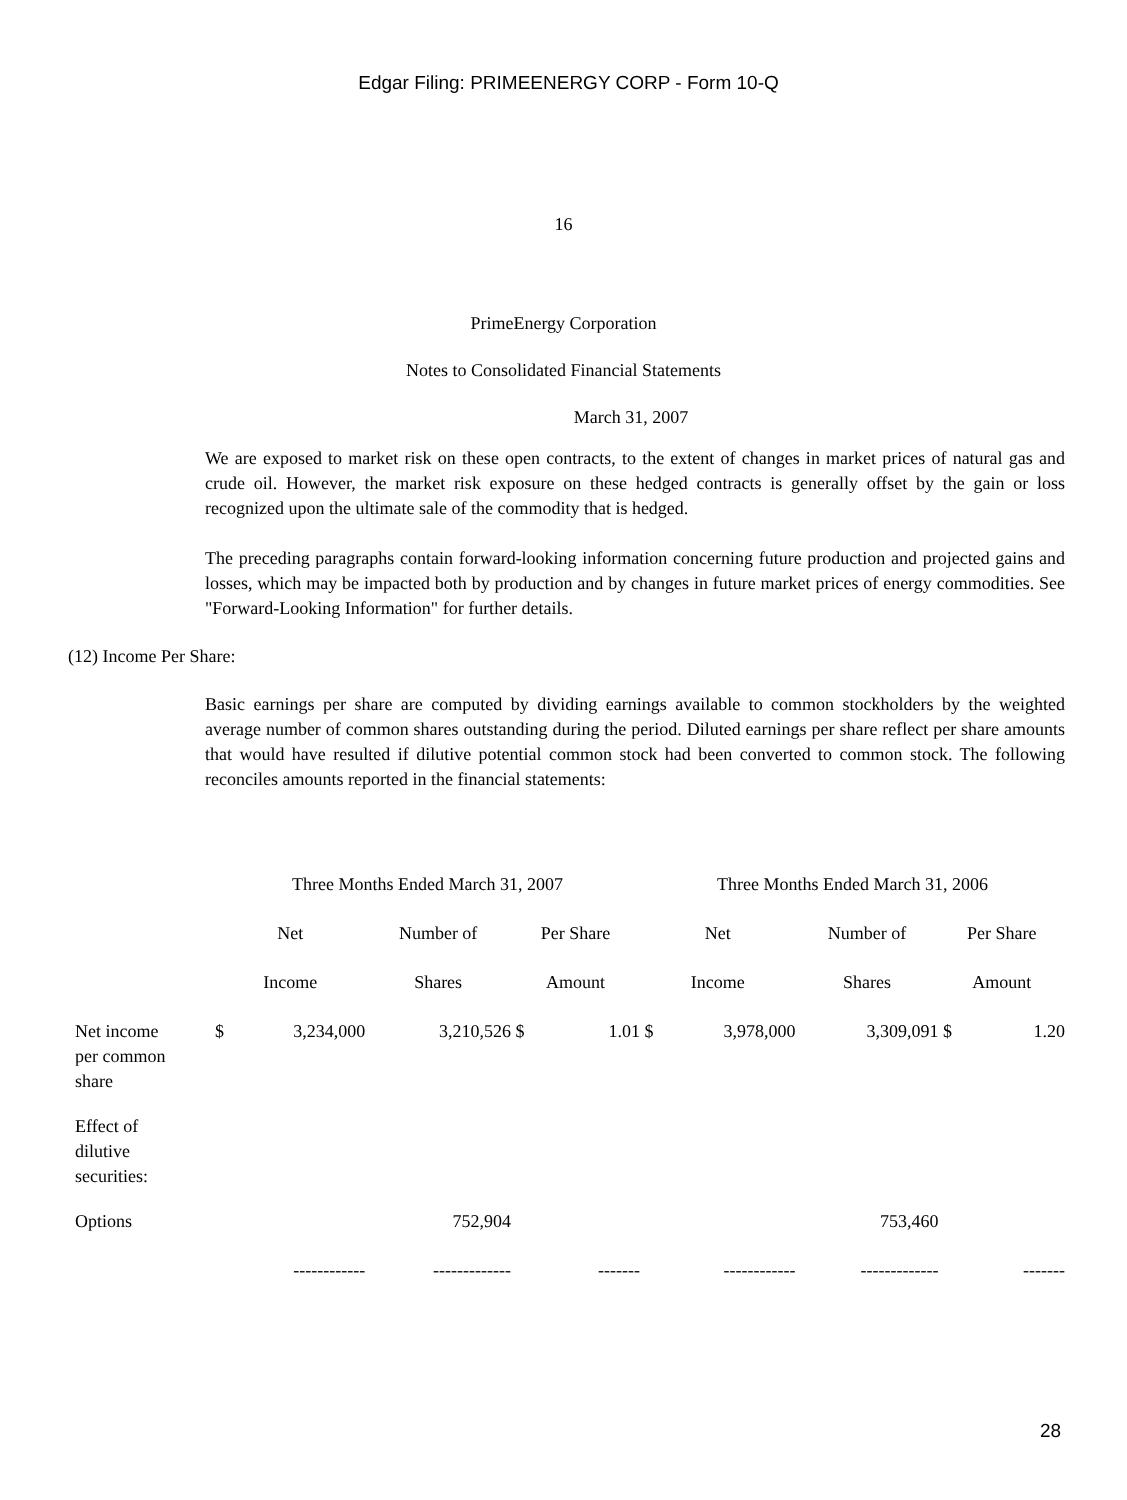Edgar Filing: PRIMEENERGY CORP - Form 10-Q
16
PrimeEnergy Corporation
Notes to Consolidated Financial Statements
March 31, 2007
We are exposed to market risk on these open contracts, to the extent of changes in market prices of natural gas and crude oil. However, the market risk exposure on these hedged contracts is generally offset by the gain or loss recognized upon the ultimate sale of the commodity that is hedged.
The preceding paragraphs contain forward-looking information concerning future production and projected gains and losses, which may be impacted both by production and by changes in future market prices of energy commodities. See "Forward-Looking Information" for further details.
(12) Income Per Share:
Basic earnings per share are computed by dividing earnings available to common stockholders by the weighted average number of common shares outstanding during the period. Diluted earnings per share reflect per share amounts that would have resulted if dilutive potential common stock had been converted to common stock. The following reconciles amounts reported in the financial statements:
| | Three Months Ended March 31, 2007 | | | | | Three Months Ended March 31, 2006 | | | | |
| --- | --- | --- | --- | --- | --- | --- | --- | --- | --- | --- |
| | Net | | Number of | Per Share | | Net | | Number of | Per Share | |
| | Income | | Shares | Amount | | Income | | Shares | Amount | |
| Net income per common share | $ | 3,234,000 | 3,210,526 | $ | 1.01 | $ | 3,978,000 | 3,309,091 | $ | 1.20 |
| Effect of dilutive securities: | | | | | | | | | | |
| Options | | | 752,904 | | | | | 753,460 | | |
| | | ------------ | ------------- | | ------- | | ------------ | ------------- | | ------- |
28